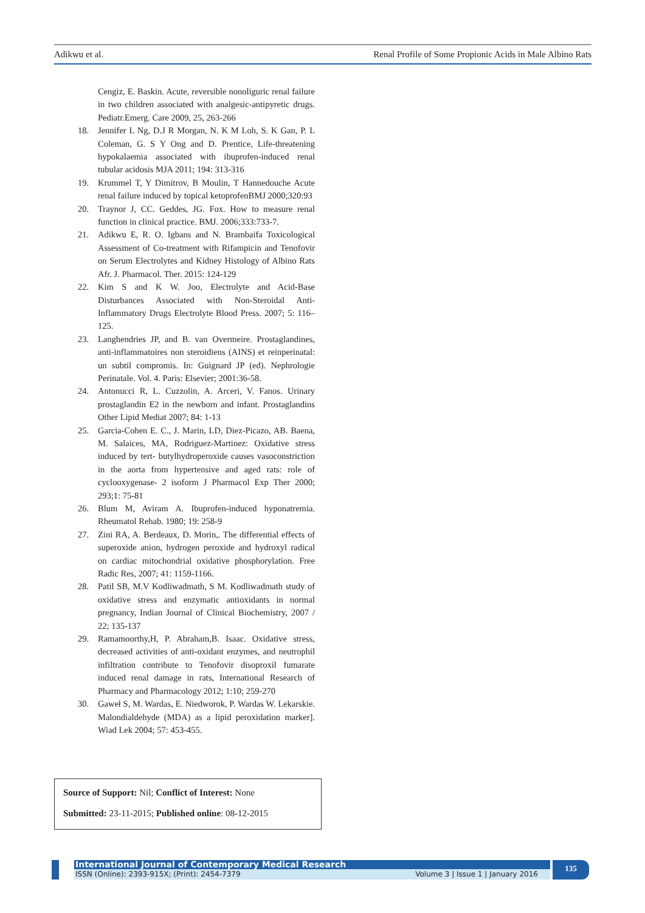Adikwu et al. Renal Profile of Some Propionic Acids in Male Albino Rats
Cengiz, E. Baskin. Acute, reversible nonoliguric renal failure in two children associated with analgesic-antipyretic drugs. Pediatr.Emerg. Care 2009, 25, 263-266
18. Jennifer L Ng, D.J R Morgan, N. K M Loh, S. K Gan, P. L Coleman, G. S Y Ong and D. Prentice, Life-threatening hypokalaemia associated with ibuprofen-induced renal tubular acidosis MJA 2011; 194: 313-316
19. Krummel T, Y Dimitrov, B Moulin, T Hannedouche Acute renal failure induced by topical ketoprofenBMJ 2000;320:93
20. Traynor J, CC. Geddes, JG. Fox. How to measure renal function in clinical practice. BMJ. 2006;333:733-7.
21. Adikwu E, R. O. Igbans and N. Brambaifa Toxicological Assessment of Co-treatment with Rifampicin and Tenofovir on Serum Electrolytes and Kidney Histology of Albino Rats Afr. J. Pharmacol. Ther. 2015: 124-129
22. Kim S and K W. Joo, Electrolyte and Acid-Base Disturbances Associated with Non-Steroidal Anti-Inflammatory Drugs Electrolyte Blood Press. 2007; 5: 116–125.
23. Langhendries JP, and B. van Overmeire. Prostaglandines, anti-inflammatoires non steroidiens (AINS) et reinperinatal: un subtil compromis. In: Guignard JP (ed). Nephrologie Perinatale. Vol. 4. Paris: Elsevier; 2001:36-58.
24. Antonucci R, L. Cuzzolin, A. Arceri, V. Fanos. Urinary prostaglandin E2 in the newborn and infant. Prostaglandins Other Lipid Mediat 2007; 84: 1-13
25. Garcia-Cohen E. C., J. Marin, LD, Diez-Picazo, AB. Baena, M. Salaices, MA, Rodriguez-Martinez: Oxidative stress induced by tert- butylhydroperoxide causes vasoconstriction in the aorta from hypertensive and aged rats: role of cyclooxygenase- 2 isoform J Pharmacol Exp Ther 2000; 293;1: 75-81
26. Blum M, Aviram A. Ibuprofen-induced hyponatremia. Rheumatol Rehab. 1980; 19: 258-9
27. Zini RA, A. Berdeaux, D. Morin,. The differential effects of superoxide anion, hydrogen peroxide and hydroxyl radical on cardiac mitochondrial oxidative phosphorylation. Free Radic Res, 2007; 41: 1159-1166.
28. Patil SB, M.V Kodliwadmath, S M. Kodliwadmath study of oxidative stress and enzymatic antioxidants in normal pregnancy, Indian Journal of Clinical Biochemistry, 2007 / 22; 135-137
29. Ramamoorthy,H, P. Abraham,B. Isaac. Oxidative stress, decreased activities of anti-oxidant enzymes, and neutrophil infiltration contribute to Tenofovir disoproxil fumarate induced renal damage in rats, International Research of Pharmacy and Pharmacology 2012; 1:10; 259-270
30. Gaweł S, M. Wardas, E. Niedworok, P. Wardas W. Lekarskie. Malondialdehyde (MDA) as a lipid peroxidation marker]. Wiad Lek 2004; 57: 453-455.
Source of Support: Nil; Conflict of Interest: None
Submitted: 23-11-2015; Published online: 08-12-2015
International Journal of Contemporary Medical Research
ISSN (Online): 2393-915X; (Print): 2454-7379 Volume 3 | Issue 1 | January 2016
135